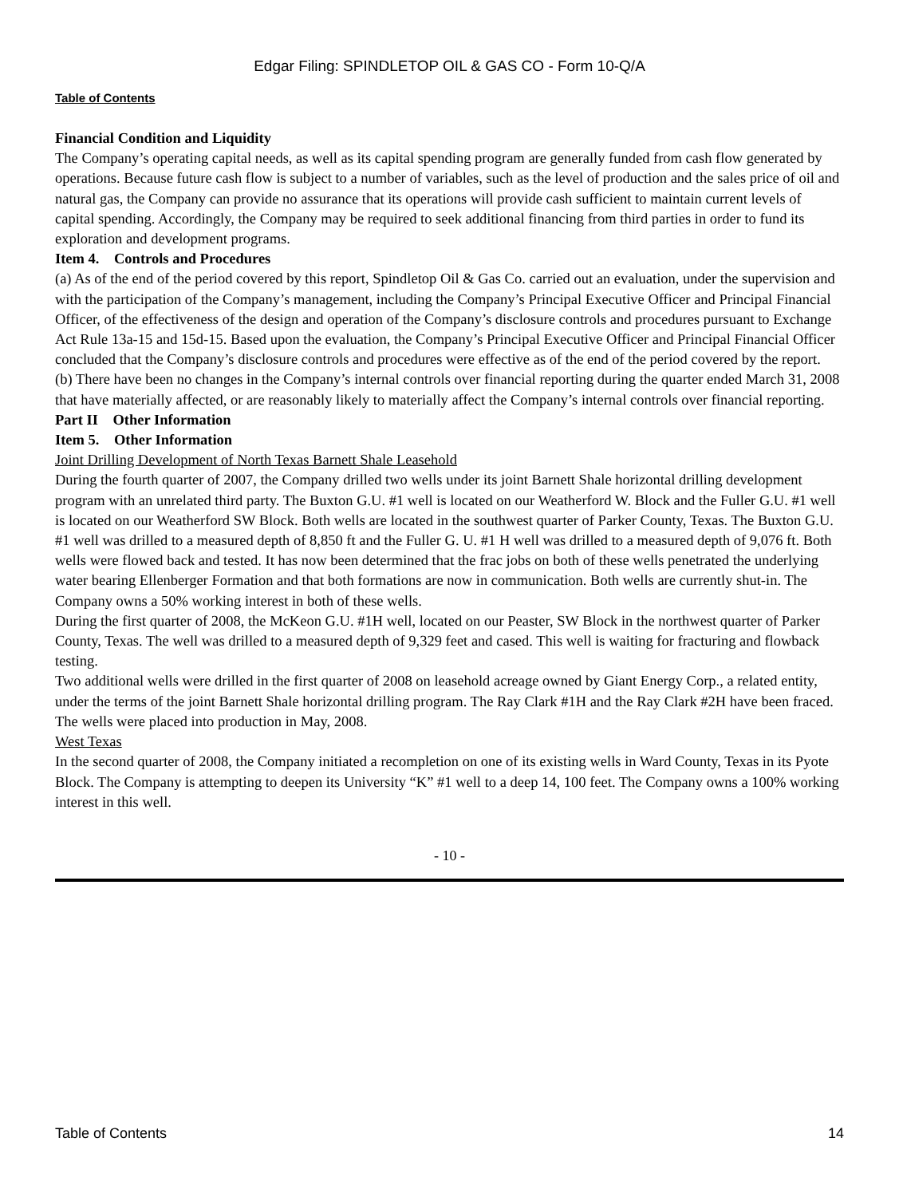Edgar Filing: SPINDLETOP OIL & GAS CO - Form 10-Q/A
Table of Contents
Financial Condition and Liquidity
The Company’s operating capital needs, as well as its capital spending program are generally funded from cash flow generated by operations. Because future cash flow is subject to a number of variables, such as the level of production and the sales price of oil and natural gas, the Company can provide no assurance that its operations will provide cash sufficient to maintain current levels of capital spending. Accordingly, the Company may be required to seek additional financing from third parties in order to fund its exploration and development programs.
Item 4. Controls and Procedures
(a) As of the end of the period covered by this report, Spindletop Oil & Gas Co. carried out an evaluation, under the supervision and with the participation of the Company’s management, including the Company’s Principal Executive Officer and Principal Financial Officer, of the effectiveness of the design and operation of the Company’s disclosure controls and procedures pursuant to Exchange Act Rule 13a-15 and 15d-15. Based upon the evaluation, the Company’s Principal Executive Officer and Principal Financial Officer concluded that the Company’s disclosure controls and procedures were effective as of the end of the period covered by the report.
(b) There have been no changes in the Company’s internal controls over financial reporting during the quarter ended March 31, 2008 that have materially affected, or are reasonably likely to materially affect the Company’s internal controls over financial reporting.
Part II Other Information
Item 5. Other Information
Joint Drilling Development of North Texas Barnett Shale Leasehold
During the fourth quarter of 2007, the Company drilled two wells under its joint Barnett Shale horizontal drilling development program with an unrelated third party. The Buxton G.U. #1 well is located on our Weatherford W. Block and the Fuller G.U. #1 well is located on our Weatherford SW Block. Both wells are located in the southwest quarter of Parker County, Texas. The Buxton G.U. #1 well was drilled to a measured depth of 8,850 ft and the Fuller G. U. #1 H well was drilled to a measured depth of 9,076 ft. Both wells were flowed back and tested. It has now been determined that the frac jobs on both of these wells penetrated the underlying water bearing Ellenberger Formation and that both formations are now in communication. Both wells are currently shut-in. The Company owns a 50% working interest in both of these wells.
During the first quarter of 2008, the McKeon G.U. #1H well, located on our Peaster, SW Block in the northwest quarter of Parker County, Texas. The well was drilled to a measured depth of 9,329 feet and cased. This well is waiting for fracturing and flowback testing.
Two additional wells were drilled in the first quarter of 2008 on leasehold acreage owned by Giant Energy Corp., a related entity, under the terms of the joint Barnett Shale horizontal drilling program. The Ray Clark #1H and the Ray Clark #2H have been fraced. The wells were placed into production in May, 2008.
West Texas
In the second quarter of 2008, the Company initiated a recompletion on one of its existing wells in Ward County, Texas in its Pyote Block. The Company is attempting to deepen its University “K” #1 well to a deep 14, 100 feet. The Company owns a 100% working interest in this well.
- 10 -
Table of Contents 14